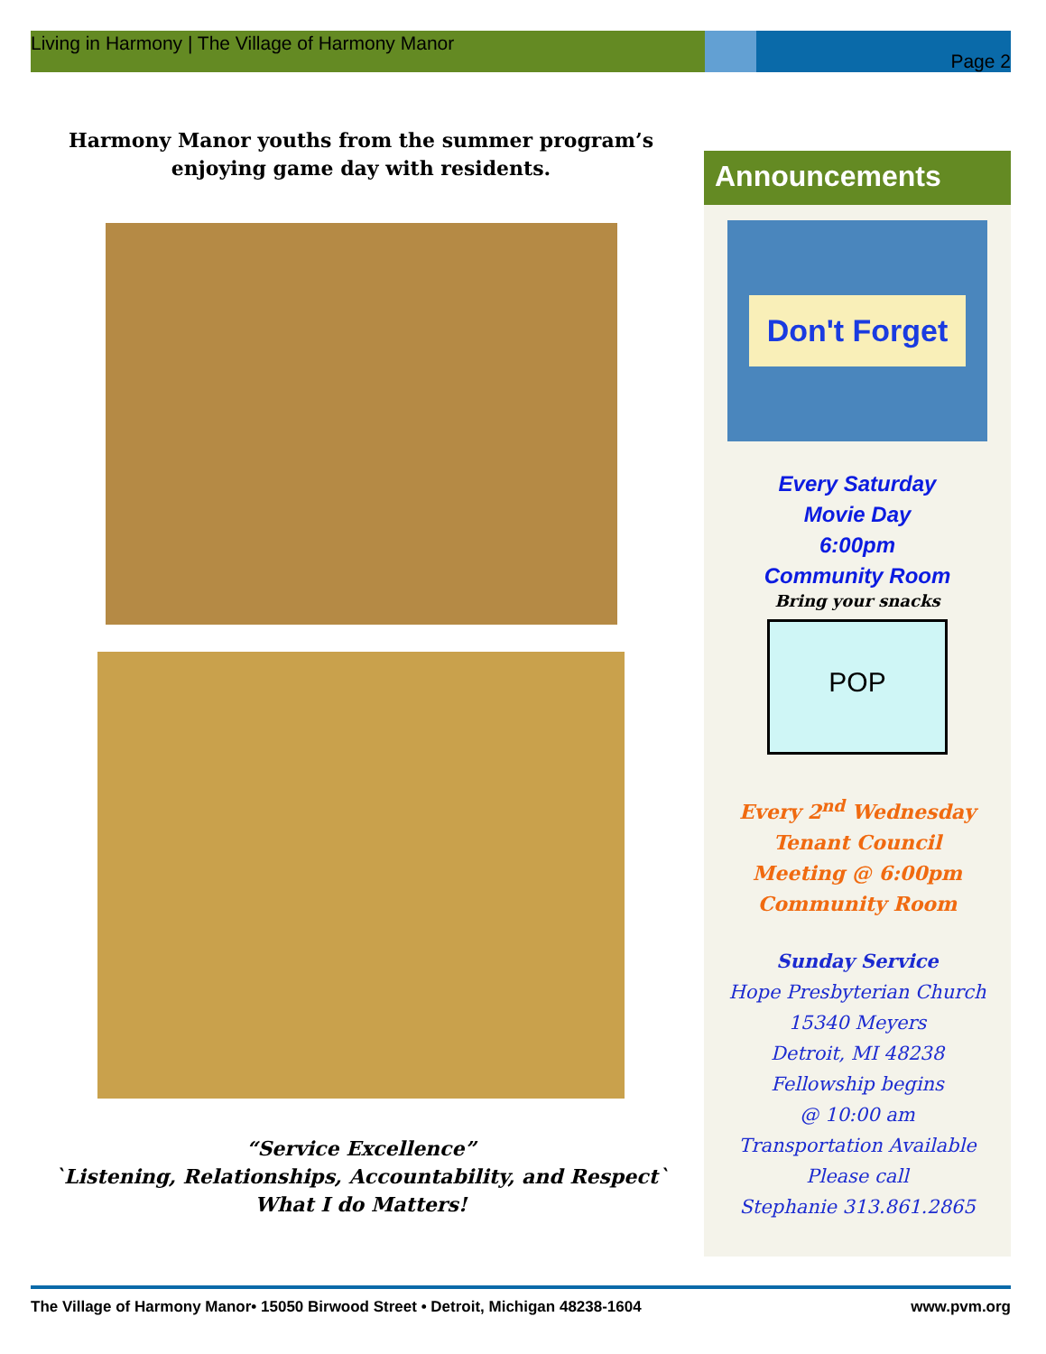Living in Harmony | The Village of Harmony Manor
Page 2
Harmony Manor youths from the summer program’s
enjoying game day with residents.
“Service Excellence”
`Listening, Relationships, Accountability, and Respect`
What I do Matters!
Announcements
Don't Forget
Every Saturday
Movie Day
6:00pm
Community Room
Bring your snacks
POP
Every 2<sup>nd</sup> Wednesday
Tenant Council
Meeting @ 6:00pm
Community Room
Sunday Service
Hope Presbyterian Church
15340 Meyers
Detroit, MI 48238
Fellowship begins
@ 10:00 am
Transportation Available
Please call
Stephanie 313.861.2865
The Village of Harmony Manor• 15050 Birwood Street • Detroit, Michigan 48238-1604 www.pvm.org